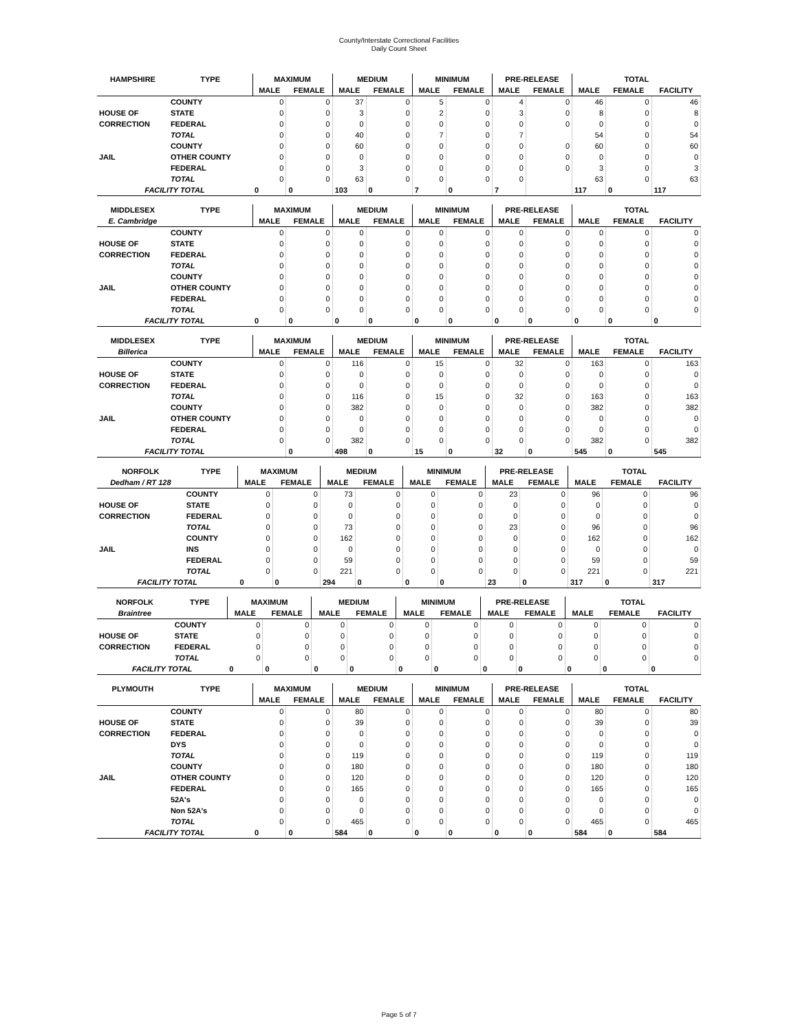County/Interstate Correctional Facilities
Daily Count Sheet
| HAMPSHIRE | TYPE | MAXIMUM | | MEDIUM | | MINIMUM | | PRE-RELEASE | | TOTAL | | |
| --- | --- | --- | --- | --- | --- | --- | --- | --- | --- | --- | --- | --- |
| | | MALE | FEMALE | MALE | FEMALE | MALE | FEMALE | MALE | FEMALE | MALE | FEMALE | FACILITY |
| | COUNTY | 0 | 0 | 37 | 0 | 5 | 0 | 4 | 0 | 46 | 0 | 46 |
| HOUSE OF | STATE | 0 | 0 | 3 | 0 | 2 | 0 | 3 | 0 | 8 | 0 | 8 |
| CORRECTION | FEDERAL | 0 | 0 | 0 | 0 | 0 | 0 | 0 | 0 | 0 | 0 | 0 |
| | TOTAL | 0 | 0 | 40 | 0 | 7 | 0 | 7 | | 54 | 0 | 54 |
| | COUNTY | 0 | 0 | 60 | 0 | 0 | 0 | 0 | 0 | 60 | 0 | 60 |
| JAIL | OTHER COUNTY | 0 | 0 | 0 | 0 | 0 | 0 | 0 | 0 | 0 | 0 | 0 |
| | FEDERAL | 0 | 0 | 3 | 0 | 0 | 0 | 0 | 0 | 3 | 0 | 3 |
| | TOTAL | 0 | 0 | 63 | 0 | 0 | 0 | 0 | | 63 | 0 | 63 |
| FACILITY TOTAL | | 0 | 0 | 103 | 0 | 7 | 0 | 7 | | 117 | 0 | 117 |
| MIDDLESEX | TYPE | MAXIMUM | | MEDIUM | | MINIMUM | | PRE-RELEASE | | TOTAL | | |
| --- | --- | --- | --- | --- | --- | --- | --- | --- | --- | --- | --- | --- |
| E. Cambridge | | MALE | FEMALE | MALE | FEMALE | MALE | FEMALE | MALE | FEMALE | MALE | FEMALE | FACILITY |
| | COUNTY | 0 | 0 | 0 | 0 | 0 | 0 | 0 | 0 | 0 | 0 | 0 |
| HOUSE OF | STATE | 0 | 0 | 0 | 0 | 0 | 0 | 0 | 0 | 0 | 0 | 0 |
| CORRECTION | FEDERAL | 0 | 0 | 0 | 0 | 0 | 0 | 0 | 0 | 0 | 0 | 0 |
| | TOTAL | 0 | 0 | 0 | 0 | 0 | 0 | 0 | 0 | 0 | 0 | 0 |
| | COUNTY | 0 | 0 | 0 | 0 | 0 | 0 | 0 | 0 | 0 | 0 | 0 |
| JAIL | OTHER COUNTY | 0 | 0 | 0 | 0 | 0 | 0 | 0 | 0 | 0 | 0 | 0 |
| | FEDERAL | 0 | 0 | 0 | 0 | 0 | 0 | 0 | 0 | 0 | 0 | 0 |
| | TOTAL | 0 | 0 | 0 | 0 | 0 | 0 | 0 | 0 | 0 | 0 | 0 |
| FACILITY TOTAL | | 0 | 0 | 0 | 0 | 0 | 0 | 0 | 0 | 0 | 0 | 0 |
| MIDDLESEX | TYPE | MAXIMUM | | MEDIUM | | MINIMUM | | PRE-RELEASE | | TOTAL | | |
| --- | --- | --- | --- | --- | --- | --- | --- | --- | --- | --- | --- | --- |
| Billerica | | MALE | FEMALE | MALE | FEMALE | MALE | FEMALE | MALE | FEMALE | MALE | FEMALE | FACILITY |
| | COUNTY | 0 | 0 | 116 | 0 | 15 | 0 | 32 | 0 | 163 | 0 | 163 |
| HOUSE OF | STATE | 0 | 0 | 0 | 0 | 0 | 0 | 0 | 0 | 0 | 0 | 0 |
| CORRECTION | FEDERAL | 0 | 0 | 0 | 0 | 0 | 0 | 0 | 0 | 0 | 0 | 0 |
| | TOTAL | 0 | 0 | 116 | 0 | 15 | 0 | 32 | 0 | 163 | 0 | 163 |
| | COUNTY | 0 | 0 | 382 | 0 | 0 | 0 | 0 | 0 | 382 | 0 | 382 |
| JAIL | OTHER COUNTY | 0 | 0 | 0 | 0 | 0 | 0 | 0 | 0 | 0 | 0 | 0 |
| | FEDERAL | 0 | 0 | 0 | 0 | 0 | 0 | 0 | 0 | 0 | 0 | 0 |
| | TOTAL | 0 | 0 | 382 | 0 | 0 | 0 | 0 | 0 | 382 | 0 | 382 |
| FACILITY TOTAL | | | 0 | 498 | 0 | 15 | 0 | 32 | 0 | 545 | 0 | 545 |
| NORFOLK | TYPE | MAXIMUM | | MEDIUM | | MINIMUM | | PRE-RELEASE | | TOTAL | | |
| --- | --- | --- | --- | --- | --- | --- | --- | --- | --- | --- | --- | --- |
| Dedham / RT 128 | | MALE | FEMALE | MALE | FEMALE | MALE | FEMALE | MALE | FEMALE | MALE | FEMALE | FACILITY |
| | COUNTY | 0 | 0 | 73 | 0 | 0 | 0 | 23 | 0 | 96 | 0 | 96 |
| HOUSE OF | STATE | 0 | 0 | 0 | 0 | 0 | 0 | 0 | 0 | 0 | 0 | 0 |
| CORRECTION | FEDERAL | 0 | 0 | 0 | 0 | 0 | 0 | 0 | 0 | 0 | 0 | 0 |
| | TOTAL | 0 | 0 | 73 | 0 | 0 | 0 | 23 | 0 | 96 | 0 | 96 |
| | COUNTY | 0 | 0 | 162 | 0 | 0 | 0 | 0 | 0 | 162 | 0 | 162 |
| JAIL | INS | 0 | 0 | 0 | 0 | 0 | 0 | 0 | 0 | 0 | 0 | 0 |
| | FEDERAL | 0 | 0 | 59 | 0 | 0 | 0 | 0 | 0 | 59 | 0 | 59 |
| | TOTAL | 0 | 0 | 221 | 0 | 0 | 0 | 0 | 0 | 221 | 0 | 221 |
| FACILITY TOTAL | | 0 | 0 | 294 | 0 | 0 | 0 | 23 | 0 | 317 | 0 | 317 |
| NORFOLK | TYPE | MAXIMUM | | MEDIUM | | MINIMUM | | PRE-RELEASE | | TOTAL | | |
| --- | --- | --- | --- | --- | --- | --- | --- | --- | --- | --- | --- | --- |
| Braintree | | MALE | FEMALE | MALE | FEMALE | MALE | FEMALE | MALE | FEMALE | MALE | FEMALE | FACILITY |
| | COUNTY | 0 | 0 | 0 | 0 | 0 | 0 | 0 | 0 | 0 | 0 | 0 |
| HOUSE OF | STATE | 0 | 0 | 0 | 0 | 0 | 0 | 0 | 0 | 0 | 0 | 0 |
| CORRECTION | FEDERAL | 0 | 0 | 0 | 0 | 0 | 0 | 0 | 0 | 0 | 0 | 0 |
| | TOTAL | 0 | 0 | 0 | 0 | 0 | 0 | 0 | 0 | 0 | 0 | 0 |
| FACILITY TOTAL | | 0 | 0 | 0 | 0 | 0 | 0 | 0 | 0 | 0 | 0 | 0 |
| PLYMOUTH | TYPE | MAXIMUM | | MEDIUM | | MINIMUM | | PRE-RELEASE | | TOTAL | | |
| --- | --- | --- | --- | --- | --- | --- | --- | --- | --- | --- | --- | --- |
| | | MALE | FEMALE | MALE | FEMALE | MALE | FEMALE | MALE | FEMALE | MALE | FEMALE | FACILITY |
| | COUNTY | 0 | 0 | 80 | 0 | 0 | 0 | 0 | 0 | 80 | 0 | 80 |
| HOUSE OF | STATE | 0 | 0 | 39 | 0 | 0 | 0 | 0 | 0 | 39 | 0 | 39 |
| CORRECTION | FEDERAL | 0 | 0 | 0 | 0 | 0 | 0 | 0 | 0 | 0 | 0 | 0 |
| | DYS | 0 | 0 | 0 | 0 | 0 | 0 | 0 | 0 | 0 | 0 | 0 |
| | TOTAL | 0 | 0 | 119 | 0 | 0 | 0 | 0 | 0 | 119 | 0 | 119 |
| | COUNTY | 0 | 0 | 180 | 0 | 0 | 0 | 0 | 0 | 180 | 0 | 180 |
| JAIL | OTHER COUNTY | 0 | 0 | 120 | 0 | 0 | 0 | 0 | 0 | 120 | 0 | 120 |
| | FEDERAL | 0 | 0 | 165 | 0 | 0 | 0 | 0 | 0 | 165 | 0 | 165 |
| | 52A's | 0 | 0 | 0 | 0 | 0 | 0 | 0 | 0 | 0 | 0 | 0 |
| | Non 52A's | 0 | 0 | 0 | 0 | 0 | 0 | 0 | 0 | 0 | 0 | 0 |
| | TOTAL | 0 | 0 | 465 | 0 | 0 | 0 | 0 | 0 | 465 | 0 | 465 |
| FACILITY TOTAL | | 0 | 0 | 584 | 0 | 0 | 0 | 0 | 0 | 584 | 0 | 584 |
Page 5 of 7